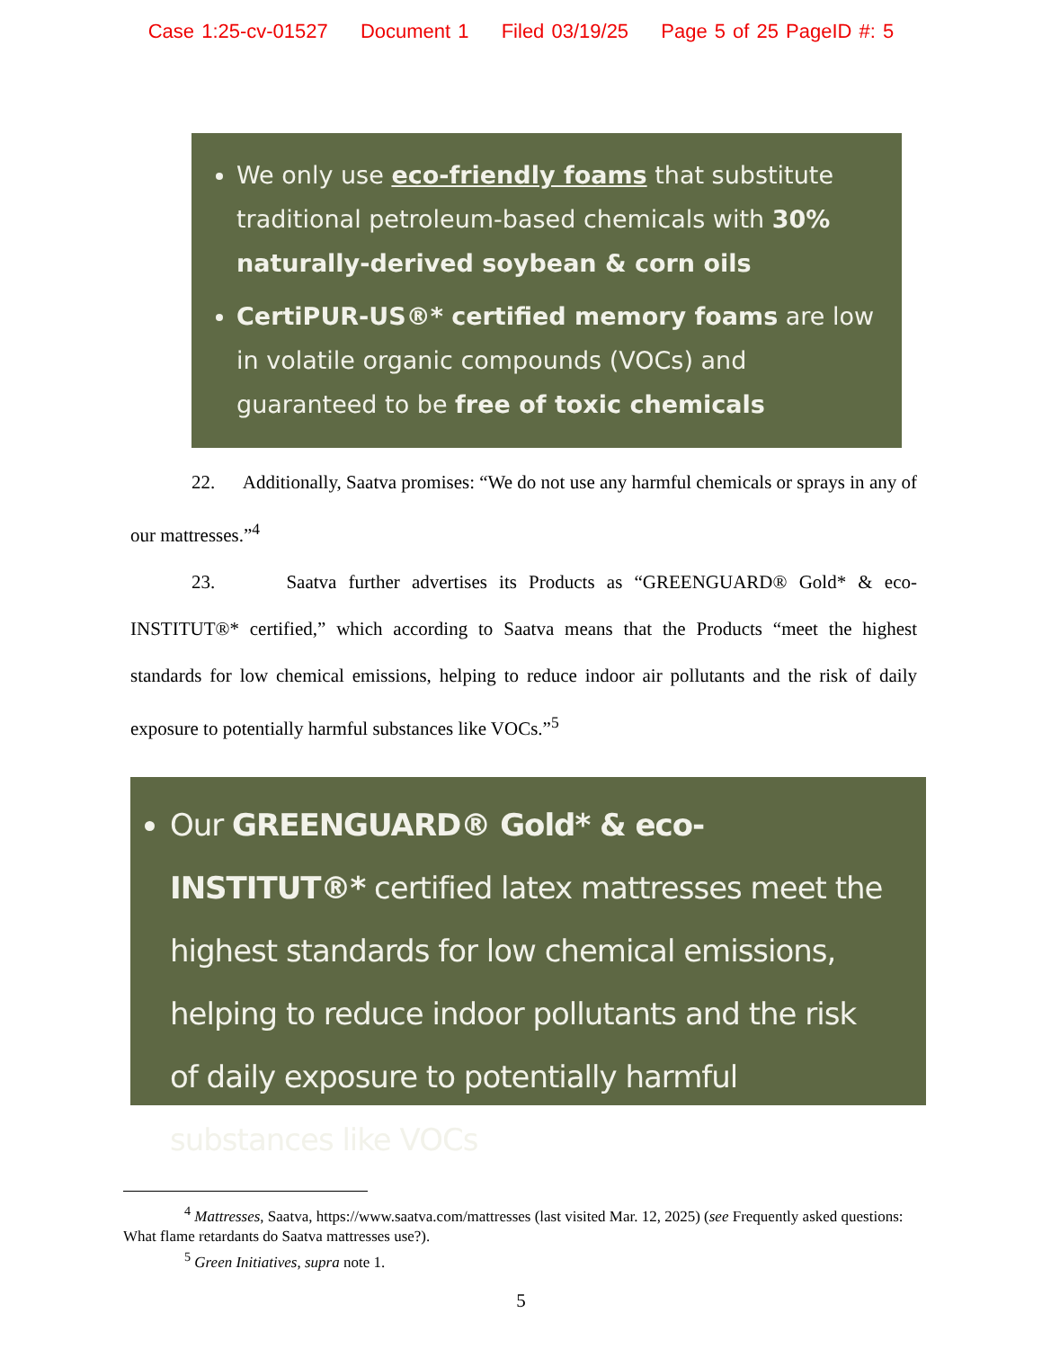Case 1:25-cv-01527 Document 1 Filed 03/19/25 Page 5 of 25 PageID #: 5
We only use eco-friendly foams that substitute traditional petroleum-based chemicals with 30% naturally-derived soybean & corn oils
CertiPUR-US®* certified memory foams are low in volatile organic compounds (VOCs) and guaranteed to be free of toxic chemicals
22. Additionally, Saatva promises: “We do not use any harmful chemicals or sprays in any of our mattresses.”<sup>4</sup>
23. Saatva further advertises its Products as “GREENGUARD® Gold* & eco-INSTITUT®* certified,” which according to Saatva means that the Products “meet the highest standards for low chemical emissions, helping to reduce indoor air pollutants and the risk of daily exposure to potentially harmful substances like VOCs.”<sup>5</sup>
Our GREENGUARD® Gold* & eco-INSTITUT®* certified latex mattresses meet the highest standards for low chemical emissions, helping to reduce indoor pollutants and the risk of daily exposure to potentially harmful substances like VOCs
<sup>4</sup> Mattresses, Saatva, https://www.saatva.com/mattresses (last visited Mar. 12, 2025) (see Frequently asked questions: What flame retardants do Saatva mattresses use?).
<sup>5</sup> Green Initiatives, supra note 1.
5